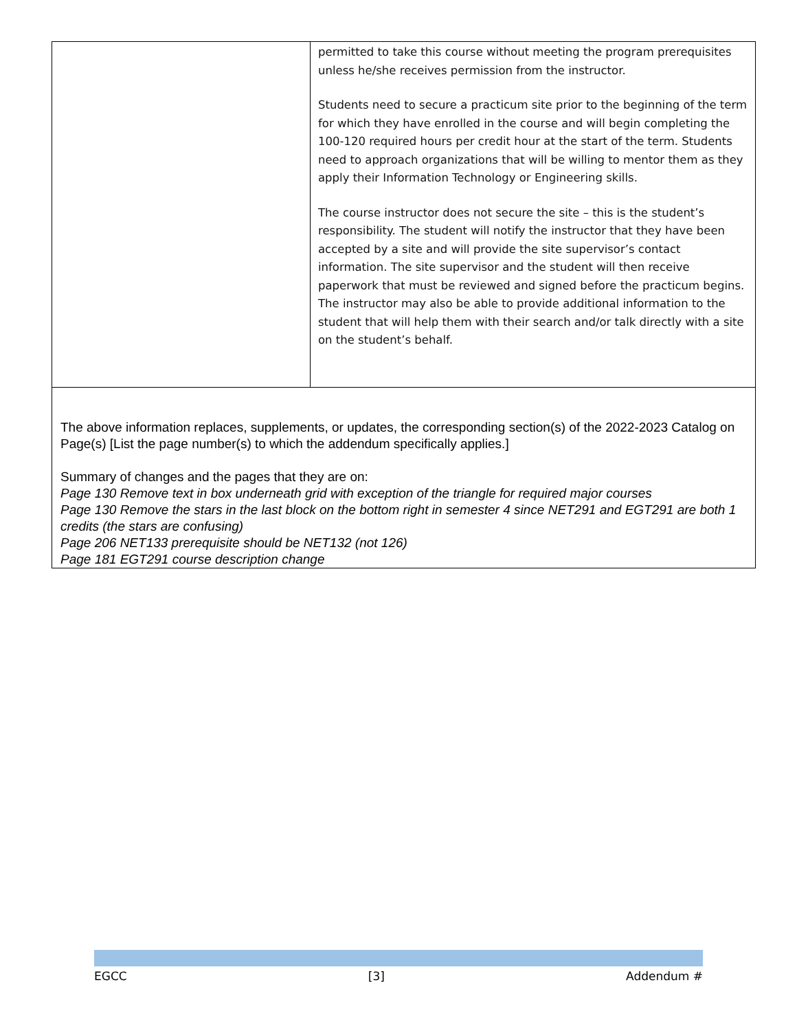| | permitted to take this course without meeting the program prerequisites unless he/she receives permission from the instructor. Students need to secure a practicum site prior to the beginning of the term for which they have enrolled in the course and will begin completing the 100-120 required hours per credit hour at the start of the term. Students need to approach organizations that will be willing to mentor them as they apply their Information Technology or Engineering skills. The course instructor does not secure the site – this is the student’s responsibility. The student will notify the instructor that they have been accepted by a site and will provide the site supervisor’s contact information. The site supervisor and the student will then receive paperwork that must be reviewed and signed before the practicum begins. The instructor may also be able to provide additional information to the student that will help them with their search and/or talk directly with a site on the student’s behalf. |
| The above information replaces, supplements, or updates, the corresponding section(s) of the 2022-2023 Catalog on Page(s) [List the page number(s) to which the addendum specifically applies.] Summary of changes and the pages that they are on: Page 130 Remove text in box underneath grid with exception of the triangle for required major courses Page 130 Remove the stars in the last block on the bottom right in semester 4 since NET291 and EGT291 are both 1 credits (the stars are confusing) Page 206 NET133 prerequisite should be NET132 (not 126) Page 181 EGT291 course description change | |
EGCC [3] Addendum #